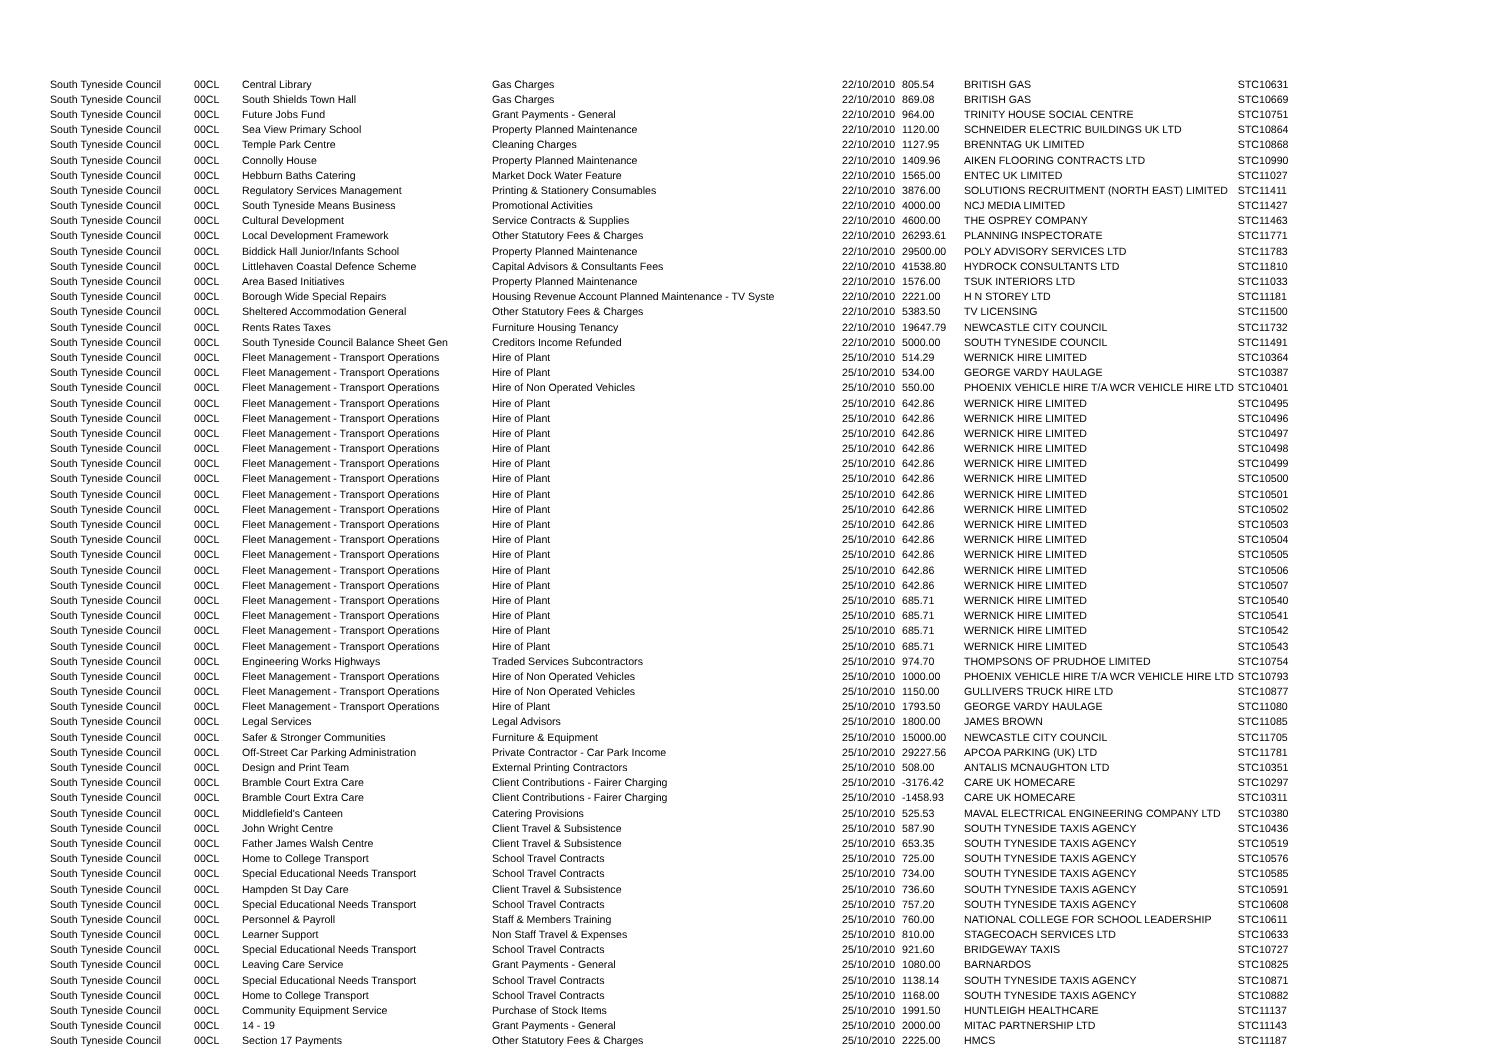| South Tyneside Council | 00CL | Central Library | Gas Charges | 22/10/2010 | 805.54 | BRITISH GAS | STC10631 |
| South Tyneside Council | 00CL | South Shields Town Hall | Gas Charges | 22/10/2010 | 869.08 | BRITISH GAS | STC10669 |
| South Tyneside Council | 00CL | Future Jobs Fund | Grant Payments - General | 22/10/2010 | 964.00 | TRINITY HOUSE SOCIAL CENTRE | STC10751 |
| South Tyneside Council | 00CL | Sea View Primary School | Property Planned Maintenance | 22/10/2010 | 1120.00 | SCHNEIDER ELECTRIC BUILDINGS UK LTD | STC10864 |
| South Tyneside Council | 00CL | Temple Park Centre | Cleaning Charges | 22/10/2010 | 1127.95 | BRENNTAG UK LIMITED | STC10868 |
| South Tyneside Council | 00CL | Connolly House | Property Planned Maintenance | 22/10/2010 | 1409.96 | AIKEN FLOORING CONTRACTS LTD | STC10990 |
| South Tyneside Council | 00CL | Hebburn Baths Catering | Market Dock Water Feature | 22/10/2010 | 1565.00 | ENTEC UK LIMITED | STC11027 |
| South Tyneside Council | 00CL | Regulatory Services Management | Printing & Stationery Consumables | 22/10/2010 | 3876.00 | SOLUTIONS RECRUITMENT (NORTH EAST) LIMITED | STC11411 |
| South Tyneside Council | 00CL | South Tyneside Means Business | Promotional Activities | 22/10/2010 | 4000.00 | NCJ MEDIA LIMITED | STC11427 |
| South Tyneside Council | 00CL | Cultural Development | Service Contracts & Supplies | 22/10/2010 | 4600.00 | THE OSPREY COMPANY | STC11463 |
| South Tyneside Council | 00CL | Local Development Framework | Other Statutory Fees & Charges | 22/10/2010 | 26293.61 | PLANNING INSPECTORATE | STC11771 |
| South Tyneside Council | 00CL | Biddick Hall Junior/Infants School | Property Planned Maintenance | 22/10/2010 | 29500.00 | POLY ADVISORY SERVICES LTD | STC11783 |
| South Tyneside Council | 00CL | Littlehaven Coastal Defence Scheme | Capital Advisors & Consultants Fees | 22/10/2010 | 41538.80 | HYDROCK CONSULTANTS LTD | STC11810 |
| South Tyneside Council | 00CL | Area Based Initiatives | Property Planned Maintenance | 22/10/2010 | 1576.00 | TSUK INTERIORS LTD | STC11033 |
| South Tyneside Council | 00CL | Borough Wide Special Repairs | Housing Revenue Account Planned Maintenance - TV Syste | 22/10/2010 | 2221.00 | H N STOREY LTD | STC11181 |
| South Tyneside Council | 00CL | Sheltered Accommodation General | Other Statutory Fees & Charges | 22/10/2010 | 5383.50 | TV LICENSING | STC11500 |
| South Tyneside Council | 00CL | Rents Rates Taxes | Furniture Housing Tenancy | 22/10/2010 | 19647.79 | NEWCASTLE CITY COUNCIL | STC11732 |
| South Tyneside Council | 00CL | South Tyneside Council Balance Sheet Gen | Creditors Income Refunded | 22/10/2010 | 5000.00 | SOUTH TYNESIDE COUNCIL | STC11491 |
| South Tyneside Council | 00CL | Fleet Management - Transport Operations | Hire of Plant | 25/10/2010 | 514.29 | WERNICK HIRE LIMITED | STC10364 |
| South Tyneside Council | 00CL | Fleet Management - Transport Operations | Hire of Plant | 25/10/2010 | 534.00 | GEORGE VARDY HAULAGE | STC10387 |
| South Tyneside Council | 00CL | Fleet Management - Transport Operations | Hire of Non Operated Vehicles | 25/10/2010 | 550.00 | PHOENIX VEHICLE HIRE T/A WCR VEHICLE HIRE LTD | STC10401 |
| South Tyneside Council | 00CL | Fleet Management - Transport Operations | Hire of Plant | 25/10/2010 | 642.86 | WERNICK HIRE LIMITED | STC10495 |
| South Tyneside Council | 00CL | Fleet Management - Transport Operations | Hire of Plant | 25/10/2010 | 642.86 | WERNICK HIRE LIMITED | STC10496 |
| South Tyneside Council | 00CL | Fleet Management - Transport Operations | Hire of Plant | 25/10/2010 | 642.86 | WERNICK HIRE LIMITED | STC10497 |
| South Tyneside Council | 00CL | Fleet Management - Transport Operations | Hire of Plant | 25/10/2010 | 642.86 | WERNICK HIRE LIMITED | STC10498 |
| South Tyneside Council | 00CL | Fleet Management - Transport Operations | Hire of Plant | 25/10/2010 | 642.86 | WERNICK HIRE LIMITED | STC10499 |
| South Tyneside Council | 00CL | Fleet Management - Transport Operations | Hire of Plant | 25/10/2010 | 642.86 | WERNICK HIRE LIMITED | STC10500 |
| South Tyneside Council | 00CL | Fleet Management - Transport Operations | Hire of Plant | 25/10/2010 | 642.86 | WERNICK HIRE LIMITED | STC10501 |
| South Tyneside Council | 00CL | Fleet Management - Transport Operations | Hire of Plant | 25/10/2010 | 642.86 | WERNICK HIRE LIMITED | STC10502 |
| South Tyneside Council | 00CL | Fleet Management - Transport Operations | Hire of Plant | 25/10/2010 | 642.86 | WERNICK HIRE LIMITED | STC10503 |
| South Tyneside Council | 00CL | Fleet Management - Transport Operations | Hire of Plant | 25/10/2010 | 642.86 | WERNICK HIRE LIMITED | STC10504 |
| South Tyneside Council | 00CL | Fleet Management - Transport Operations | Hire of Plant | 25/10/2010 | 642.86 | WERNICK HIRE LIMITED | STC10505 |
| South Tyneside Council | 00CL | Fleet Management - Transport Operations | Hire of Plant | 25/10/2010 | 642.86 | WERNICK HIRE LIMITED | STC10506 |
| South Tyneside Council | 00CL | Fleet Management - Transport Operations | Hire of Plant | 25/10/2010 | 642.86 | WERNICK HIRE LIMITED | STC10507 |
| South Tyneside Council | 00CL | Fleet Management - Transport Operations | Hire of Plant | 25/10/2010 | 685.71 | WERNICK HIRE LIMITED | STC10540 |
| South Tyneside Council | 00CL | Fleet Management - Transport Operations | Hire of Plant | 25/10/2010 | 685.71 | WERNICK HIRE LIMITED | STC10541 |
| South Tyneside Council | 00CL | Fleet Management - Transport Operations | Hire of Plant | 25/10/2010 | 685.71 | WERNICK HIRE LIMITED | STC10542 |
| South Tyneside Council | 00CL | Fleet Management - Transport Operations | Hire of Plant | 25/10/2010 | 685.71 | WERNICK HIRE LIMITED | STC10543 |
| South Tyneside Council | 00CL | Engineering Works Highways | Traded Services Subcontractors | 25/10/2010 | 974.70 | THOMPSONS OF PRUDHOE LIMITED | STC10754 |
| South Tyneside Council | 00CL | Fleet Management - Transport Operations | Hire of Non Operated Vehicles | 25/10/2010 | 1000.00 | PHOENIX VEHICLE HIRE T/A WCR VEHICLE HIRE LTD | STC10793 |
| South Tyneside Council | 00CL | Fleet Management - Transport Operations | Hire of Non Operated Vehicles | 25/10/2010 | 1150.00 | GULLIVERS TRUCK HIRE LTD | STC10877 |
| South Tyneside Council | 00CL | Fleet Management - Transport Operations | Hire of Plant | 25/10/2010 | 1793.50 | GEORGE VARDY HAULAGE | STC11080 |
| South Tyneside Council | 00CL | Legal Services | Legal Advisors | 25/10/2010 | 1800.00 | JAMES BROWN | STC11085 |
| South Tyneside Council | 00CL | Safer & Stronger Communities | Furniture & Equipment | 25/10/2010 | 15000.00 | NEWCASTLE CITY COUNCIL | STC11705 |
| South Tyneside Council | 00CL | Off-Street Car Parking Administration | Private Contractor - Car Park Income | 25/10/2010 | 29227.56 | APCOA PARKING (UK) LTD | STC11781 |
| South Tyneside Council | 00CL | Design and Print Team | External Printing Contractors | 25/10/2010 | 508.00 | ANTALIS MCNAUGHTON LTD | STC10351 |
| South Tyneside Council | 00CL | Bramble Court Extra Care | Client Contributions - Fairer Charging | 25/10/2010 | -3176.42 | CARE UK HOMECARE | STC10297 |
| South Tyneside Council | 00CL | Bramble Court Extra Care | Client Contributions - Fairer Charging | 25/10/2010 | -1458.93 | CARE UK HOMECARE | STC10311 |
| South Tyneside Council | 00CL | Middlefield's Canteen | Catering Provisions | 25/10/2010 | 525.53 | MAVAL ELECTRICAL ENGINEERING COMPANY LTD | STC10380 |
| South Tyneside Council | 00CL | John Wright Centre | Client Travel & Subsistence | 25/10/2010 | 587.90 | SOUTH TYNESIDE TAXIS AGENCY | STC10436 |
| South Tyneside Council | 00CL | Father James Walsh Centre | Client Travel & Subsistence | 25/10/2010 | 653.35 | SOUTH TYNESIDE TAXIS AGENCY | STC10519 |
| South Tyneside Council | 00CL | Home to College Transport | School Travel Contracts | 25/10/2010 | 725.00 | SOUTH TYNESIDE TAXIS AGENCY | STC10576 |
| South Tyneside Council | 00CL | Special Educational Needs Transport | School Travel Contracts | 25/10/2010 | 734.00 | SOUTH TYNESIDE TAXIS AGENCY | STC10585 |
| South Tyneside Council | 00CL | Hampden St Day Care | Client Travel & Subsistence | 25/10/2010 | 736.60 | SOUTH TYNESIDE TAXIS AGENCY | STC10591 |
| South Tyneside Council | 00CL | Special Educational Needs Transport | School Travel Contracts | 25/10/2010 | 757.20 | SOUTH TYNESIDE TAXIS AGENCY | STC10608 |
| South Tyneside Council | 00CL | Personnel & Payroll | Staff & Members Training | 25/10/2010 | 760.00 | NATIONAL COLLEGE FOR SCHOOL LEADERSHIP | STC10611 |
| South Tyneside Council | 00CL | Learner Support | Non Staff Travel & Expenses | 25/10/2010 | 810.00 | STAGECOACH SERVICES LTD | STC10633 |
| South Tyneside Council | 00CL | Special Educational Needs Transport | School Travel Contracts | 25/10/2010 | 921.60 | BRIDGEWAY TAXIS | STC10727 |
| South Tyneside Council | 00CL | Leaving Care Service | Grant Payments - General | 25/10/2010 | 1080.00 | BARNARDOS | STC10825 |
| South Tyneside Council | 00CL | Special Educational Needs Transport | School Travel Contracts | 25/10/2010 | 1138.14 | SOUTH TYNESIDE TAXIS AGENCY | STC10871 |
| South Tyneside Council | 00CL | Home to College Transport | School Travel Contracts | 25/10/2010 | 1168.00 | SOUTH TYNESIDE TAXIS AGENCY | STC10882 |
| South Tyneside Council | 00CL | Community Equipment Service | Purchase of Stock Items | 25/10/2010 | 1991.50 | HUNTLEIGH HEALTHCARE | STC11137 |
| South Tyneside Council | 00CL | 14 - 19 | Grant Payments - General | 25/10/2010 | 2000.00 | MITAC PARTNERSHIP LTD | STC11143 |
| South Tyneside Council | 00CL | Section 17 Payments | Other Statutory Fees & Charges | 25/10/2010 | 2225.00 | HMCS | STC11187 |